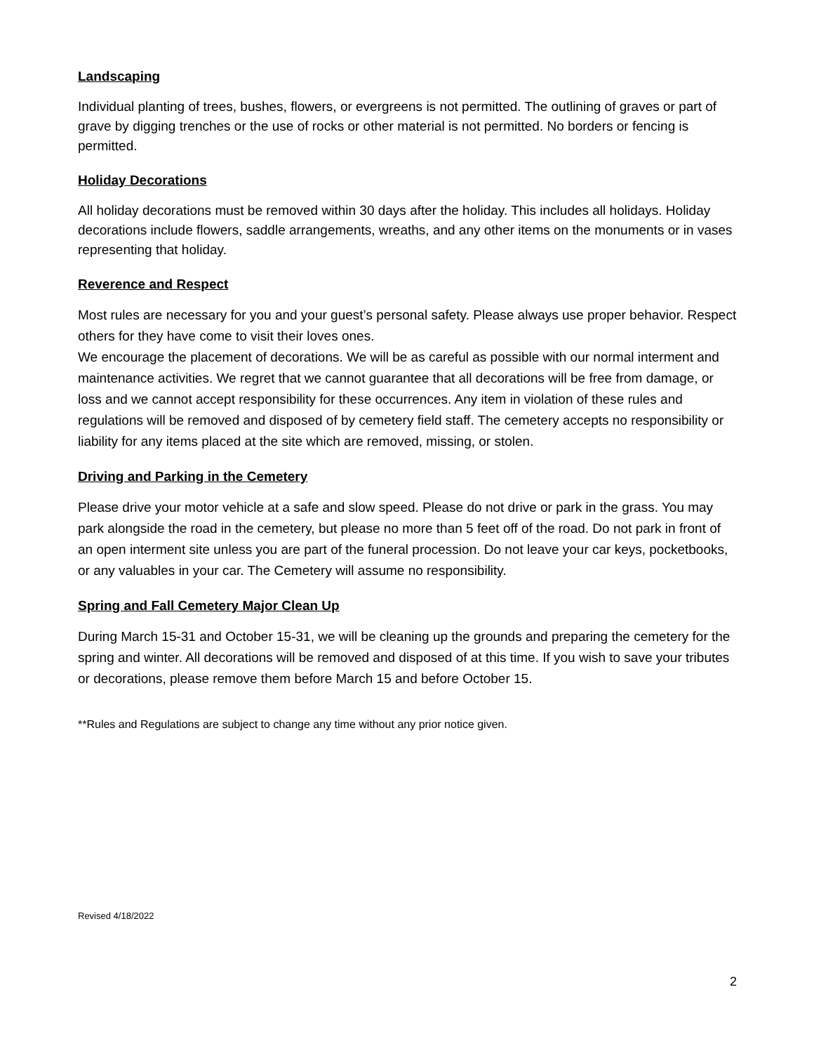Landscaping
Individual planting of trees, bushes, flowers, or evergreens is not permitted. The outlining of graves or part of grave by digging trenches or the use of rocks or other material is not permitted. No borders or fencing is permitted.
Holiday Decorations
All holiday decorations must be removed within 30 days after the holiday. This includes all holidays. Holiday decorations include flowers, saddle arrangements, wreaths, and any other items on the monuments or in vases representing that holiday.
Reverence and Respect
Most rules are necessary for you and your guest’s personal safety. Please always use proper behavior. Respect others for they have come to visit their loves ones.
We encourage the placement of decorations. We will be as careful as possible with our normal interment and maintenance activities. We regret that we cannot guarantee that all decorations will be free from damage, or loss and we cannot accept responsibility for these occurrences. Any item in violation of these rules and regulations will be removed and disposed of by cemetery field staff. The cemetery accepts no responsibility or liability for any items placed at the site which are removed, missing, or stolen.
Driving and Parking in the Cemetery
Please drive your motor vehicle at a safe and slow speed. Please do not drive or park in the grass. You may park alongside the road in the cemetery, but please no more than 5 feet off of the road. Do not park in front of an open interment site unless you are part of the funeral procession. Do not leave your car keys, pocketbooks, or any valuables in your car. The Cemetery will assume no responsibility.
Spring and Fall Cemetery Major Clean Up
During March 15-31 and October 15-31, we will be cleaning up the grounds and preparing the cemetery for the spring and winter. All decorations will be removed and disposed of at this time. If you wish to save your tributes or decorations, please remove them before March 15 and before October 15.
**Rules and Regulations are subject to change any time without any prior notice given.
Revised 4/18/2022
2